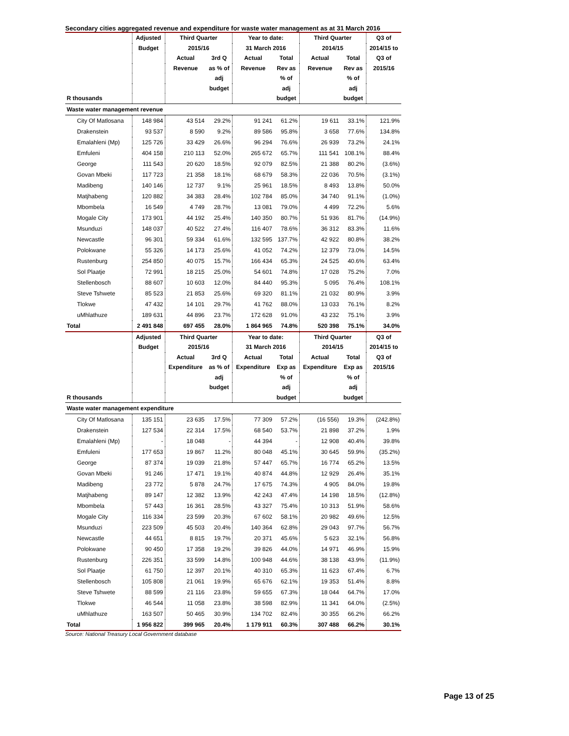Secondary cities aggregated revenue and expenditure for waste water management as at 31 March 2016
| | Adjusted | Third Quarter | | Year to date: | | Third Quarter | | Q3 of |
| --- | --- | --- | --- | --- | --- | --- | --- | --- |
| | Budget | 2015/16 | | 31 March 2016 | | 2014/15 | | 2014/15 to |
| | | Actual | 3rd Q | Actual | Total | Actual | Total | Q3 of |
| | | Revenue | as % of | Revenue | Rev as | Revenue | Rev as | 2015/16 |
| | | | adj | | % of | | % of | |
| | | | budget | | adj | | adj | |
| R thousands | | | | | budget | | budget | |
| Waste water management revenue | | | | | | | | |
| City Of Matlosana | 148 984 | 43 514 | 29.2% | 91 241 | 61.2% | 19 611 | 33.1% | 121.9% |
| Drakenstein | 93 537 | 8 590 | 9.2% | 89 586 | 95.8% | 3 658 | 77.6% | 134.8% |
| Emalahleni (Mp) | 125 726 | 33 429 | 26.6% | 96 294 | 76.6% | 26 939 | 73.2% | 24.1% |
| Emfuleni | 404 158 | 210 113 | 52.0% | 265 672 | 65.7% | 111 541 | 108.1% | 88.4% |
| George | 111 543 | 20 620 | 18.5% | 92 079 | 82.5% | 21 388 | 80.2% | (3.6%) |
| Govan Mbeki | 117 723 | 21 358 | 18.1% | 68 679 | 58.3% | 22 036 | 70.5% | (3.1%) |
| Madibeng | 140 146 | 12 737 | 9.1% | 25 961 | 18.5% | 8 493 | 13.8% | 50.0% |
| Matjhabeng | 120 882 | 34 383 | 28.4% | 102 784 | 85.0% | 34 740 | 91.1% | (1.0%) |
| Mbombela | 16 549 | 4 749 | 28.7% | 13 081 | 79.0% | 4 499 | 72.2% | 5.6% |
| Mogale City | 173 901 | 44 192 | 25.4% | 140 350 | 80.7% | 51 936 | 81.7% | (14.9%) |
| Msunduzi | 148 037 | 40 522 | 27.4% | 116 407 | 78.6% | 36 312 | 83.3% | 11.6% |
| Newcastle | 96 301 | 59 334 | 61.6% | 132 595 | 137.7% | 42 922 | 80.8% | 38.2% |
| Polokwane | 55 326 | 14 173 | 25.6% | 41 052 | 74.2% | 12 379 | 73.0% | 14.5% |
| Rustenburg | 254 850 | 40 075 | 15.7% | 166 434 | 65.3% | 24 525 | 40.6% | 63.4% |
| Sol Plaatje | 72 991 | 18 215 | 25.0% | 54 601 | 74.8% | 17 028 | 75.2% | 7.0% |
| Stellenbosch | 88 607 | 10 603 | 12.0% | 84 440 | 95.3% | 5 095 | 76.4% | 108.1% |
| Steve Tshwete | 85 523 | 21 853 | 25.6% | 69 320 | 81.1% | 21 032 | 80.9% | 3.9% |
| Tlokwe | 47 432 | 14 101 | 29.7% | 41 762 | 88.0% | 13 033 | 76.1% | 8.2% |
| uMhlathuze | 189 631 | 44 896 | 23.7% | 172 628 | 91.0% | 43 232 | 75.1% | 3.9% |
| Total | 2 491 848 | 697 455 | 28.0% | 1 864 965 | 74.8% | 520 398 | 75.1% | 34.0% |
| | Adjusted | Third Quarter | | Year to date: | | Third Quarter | | Q3 of |
| | Budget | 2015/16 | | 31 March 2016 | | 2014/15 | | 2014/15 to |
| | | Actual | 3rd Q | Actual | Total | Actual | Total | Q3 of |
| | | Expenditure | as % of | Expenditure | Exp as | Expenditure | Exp as | 2015/16 |
| | | | adj | | % of | | % of | |
| | | | budget | | adj | | adj | |
| R thousands | | | | | budget | | budget | |
| Waste water management expenditure | | | | | | | | |
| City Of Matlosana | 135 151 | 23 635 | 17.5% | 77 309 | 57.2% | (16 556) | 19.3% | (242.8%) |
| Drakenstein | 127 534 | 22 314 | 17.5% | 68 540 | 53.7% | 21 898 | 37.2% | 1.9% |
| Emalahleni (Mp) | - | 18 048 | - | 44 394 | - | 12 908 | 40.4% | 39.8% |
| Emfuleni | 177 653 | 19 867 | 11.2% | 80 048 | 45.1% | 30 645 | 59.9% | (35.2%) |
| George | 87 374 | 19 039 | 21.8% | 57 447 | 65.7% | 16 774 | 65.2% | 13.5% |
| Govan Mbeki | 91 246 | 17 471 | 19.1% | 40 874 | 44.8% | 12 929 | 26.4% | 35.1% |
| Madibeng | 23 772 | 5 878 | 24.7% | 17 675 | 74.3% | 4 905 | 84.0% | 19.8% |
| Matjhabeng | 89 147 | 12 382 | 13.9% | 42 243 | 47.4% | 14 198 | 18.5% | (12.8%) |
| Mbombela | 57 443 | 16 361 | 28.5% | 43 327 | 75.4% | 10 313 | 51.9% | 58.6% |
| Mogale City | 116 334 | 23 599 | 20.3% | 67 602 | 58.1% | 20 982 | 49.6% | 12.5% |
| Msunduzi | 223 509 | 45 503 | 20.4% | 140 364 | 62.8% | 29 043 | 97.7% | 56.7% |
| Newcastle | 44 651 | 8 815 | 19.7% | 20 371 | 45.6% | 5 623 | 32.1% | 56.8% |
| Polokwane | 90 450 | 17 358 | 19.2% | 39 826 | 44.0% | 14 971 | 46.9% | 15.9% |
| Rustenburg | 226 351 | 33 599 | 14.8% | 100 948 | 44.6% | 38 138 | 43.9% | (11.9%) |
| Sol Plaatje | 61 750 | 12 397 | 20.1% | 40 310 | 65.3% | 11 623 | 67.4% | 6.7% |
| Stellenbosch | 105 808 | 21 061 | 19.9% | 65 676 | 62.1% | 19 353 | 51.4% | 8.8% |
| Steve Tshwete | 88 599 | 21 116 | 23.8% | 59 655 | 67.3% | 18 044 | 64.7% | 17.0% |
| Tlokwe | 46 544 | 11 058 | 23.8% | 38 598 | 82.9% | 11 341 | 64.0% | (2.5%) |
| uMhlathuze | 163 507 | 50 465 | 30.9% | 134 702 | 82.4% | 30 355 | 66.2% | 66.2% |
| Total | 1 956 822 | 399 965 | 20.4% | 1 179 911 | 60.3% | 307 488 | 66.2% | 30.1% |
Source: National Treasury Local Government database
Page 13 of 25